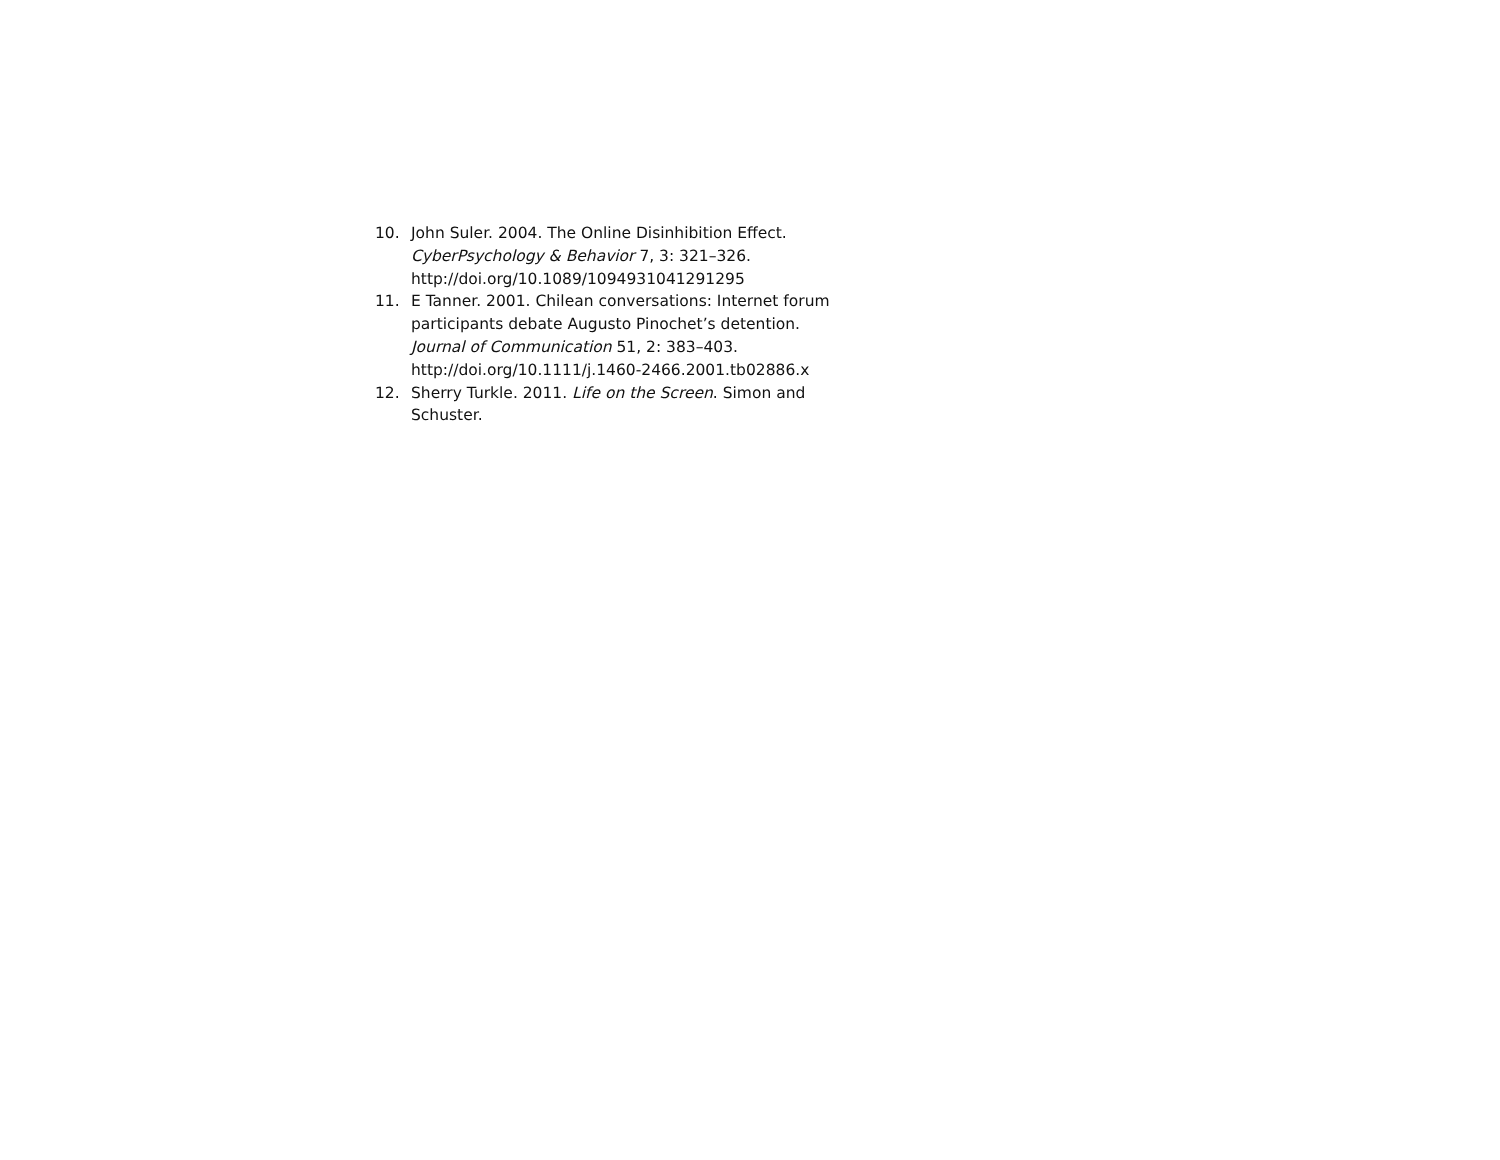10. John Suler. 2004. The Online Disinhibition Effect. CyberPsychology & Behavior 7, 3: 321–326. http://doi.org/10.1089/1094931041291295
11. E Tanner. 2001. Chilean conversations: Internet forum participants debate Augusto Pinochet’s detention. Journal of Communication 51, 2: 383–403. http://doi.org/10.1111/j.1460-2466.2001.tb02886.x
12. Sherry Turkle. 2011. Life on the Screen. Simon and Schuster.